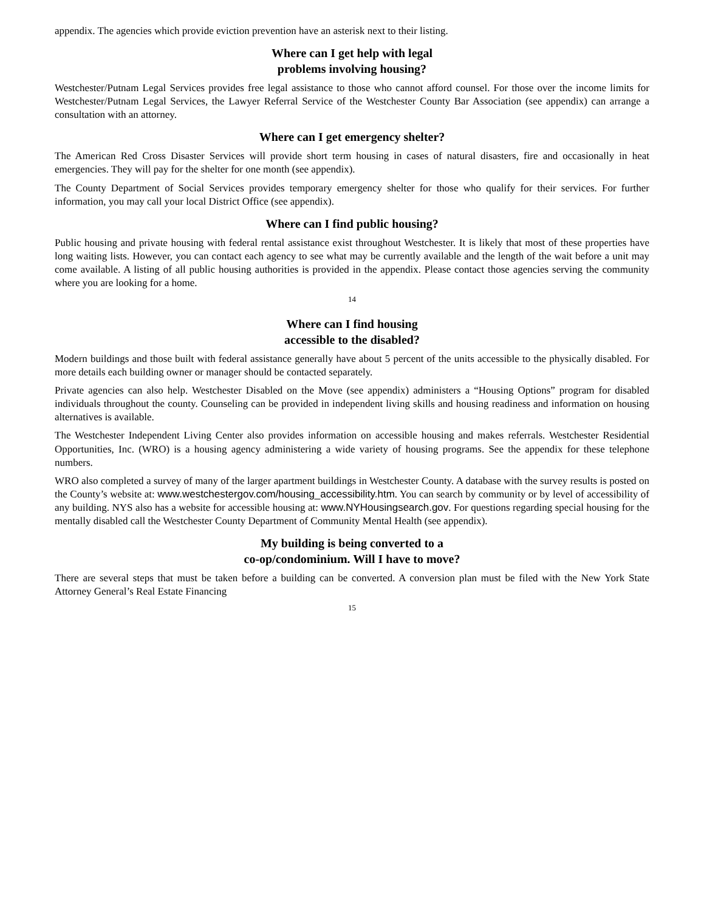appendix. The agencies which provide eviction prevention have an asterisk next to their listing.
Where can I get help with legal
problems involving housing?
Westchester/Putnam Legal Services provides free legal assistance to those who cannot afford counsel. For those over the income limits for Westchester/Putnam Legal Services, the Lawyer Referral Service of the Westchester County Bar Association (see appendix) can arrange a consultation with an attorney.
Where can I get emergency shelter?
The American Red Cross Disaster Services will provide short term housing in cases of natural disasters, fire and occasionally in heat emergencies. They will pay for the shelter for one month (see appendix).
The County Department of Social Services provides temporary emergency shelter for those who qualify for their services. For further information, you may call your local District Office (see appendix).
Where can I find public housing?
Public housing and private housing with federal rental assistance exist throughout Westchester. It is likely that most of these properties have long waiting lists. However, you can contact each agency to see what may be currently available and the length of the wait before a unit may come available. A listing of all public housing authorities is provided in the appendix. Please contact those agencies serving the community where you are looking for a home.
14
Where can I find housing
accessible to the disabled?
Modern buildings and those built with federal assistance generally have about 5 percent of the units accessible to the physically disabled. For more details each building owner or manager should be contacted separately.
Private agencies can also help. Westchester Disabled on the Move (see appendix) administers a “Housing Options” program for disabled individuals throughout the county. Counseling can be provided in independent living skills and housing readiness and information on housing alternatives is available.
The Westchester Independent Living Center also provides information on accessible housing and makes referrals. Westchester Residential Opportunities, Inc. (WRO) is a housing agency administering a wide variety of housing programs. See the appendix for these telephone numbers.
WRO also completed a survey of many of the larger apartment buildings in Westchester County. A database with the survey results is posted on the County’s website at: www.westchestergov.com/housing_accessibility.htm. You can search by community or by level of accessibility of any building. NYS also has a website for accessible housing at: www.NYHousingsearch.gov. For questions regarding special housing for the mentally disabled call the Westchester County Department of Community Mental Health (see appendix).
My building is being converted to a
co-op/condominium. Will I have to move?
There are several steps that must be taken before a building can be converted. A conversion plan must be filed with the New York State Attorney General’s Real Estate Financing
15